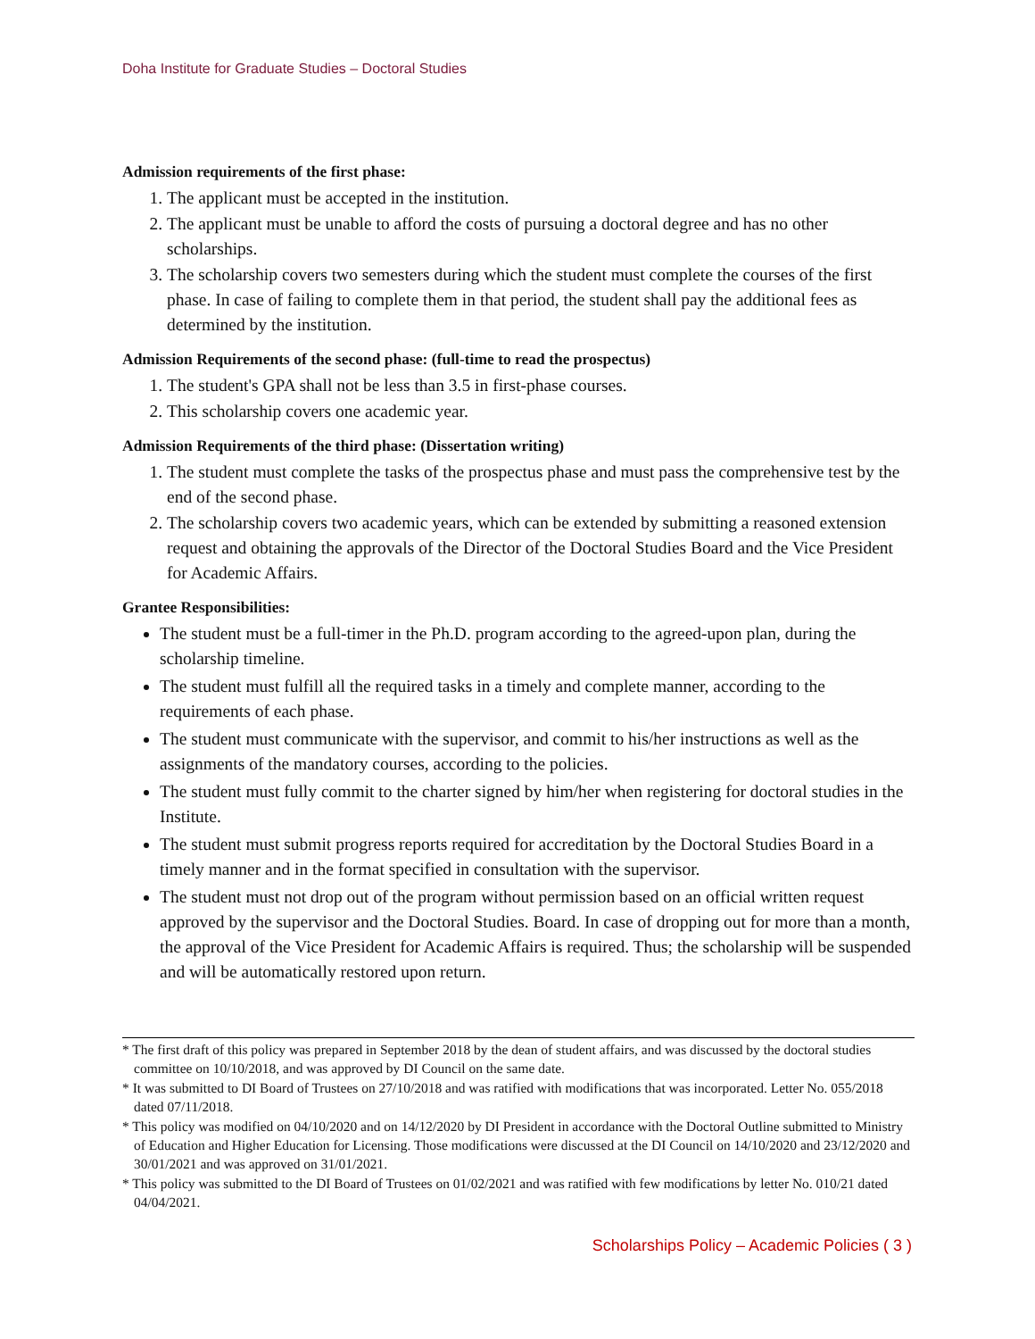Doha Institute for Graduate Studies – Doctoral Studies
Admission requirements of the first phase:
1. The applicant must be accepted in the institution.
2. The applicant must be unable to afford the costs of pursuing a doctoral degree and has no other scholarships.
3. The scholarship covers two semesters during which the student must complete the courses of the first phase. In case of failing to complete them in that period, the student shall pay the additional fees as determined by the institution.
Admission Requirements of the second phase: (full-time to read the prospectus)
1. The student's GPA shall not be less than 3.5 in first-phase courses.
2. This scholarship covers one academic year.
Admission Requirements of the third phase: (Dissertation writing)
1. The student must complete the tasks of the prospectus phase and must pass the comprehensive test by the end of the second phase.
2. The scholarship covers two academic years, which can be extended by submitting a reasoned extension request and obtaining the approvals of the Director of the Doctoral Studies Board and the Vice President for Academic Affairs.
Grantee Responsibilities:
The student must be a full-timer in the Ph.D. program according to the agreed-upon plan, during the scholarship timeline.
The student must fulfill all the required tasks in a timely and complete manner, according to the requirements of each phase.
The student must communicate with the supervisor, and commit to his/her instructions as well as the assignments of the mandatory courses, according to the policies.
The student must fully commit to the charter signed by him/her when registering for doctoral studies in the Institute.
The student must submit progress reports required for accreditation by the Doctoral Studies Board in a timely manner and in the format specified in consultation with the supervisor.
The student must not drop out of the program without permission based on an official written request approved by the supervisor and the Doctoral Studies. Board. In case of dropping out for more than a month, the approval of the Vice President for Academic Affairs is required. Thus; the scholarship will be suspended and will be automatically restored upon return.
* The first draft of this policy was prepared in September 2018 by the dean of student affairs, and was discussed by the doctoral studies committee on 10/10/2018, and was approved by DI Council on the same date.
* It was submitted to DI Board of Trustees on 27/10/2018 and was ratified with modifications that was incorporated. Letter No. 055/2018 dated 07/11/2018.
* This policy was modified on 04/10/2020 and on 14/12/2020 by DI President in accordance with the Doctoral Outline submitted to Ministry of Education and Higher Education for Licensing. Those modifications were discussed at the DI Council on 14/10/2020 and 23/12/2020 and 30/01/2021 and was approved on 31/01/2021.
* This policy was submitted to the DI Board of Trustees on 01/02/2021 and was ratified with few modifications by letter No. 010/21 dated 04/04/2021.
Scholarships Policy – Academic Policies ( 3 )